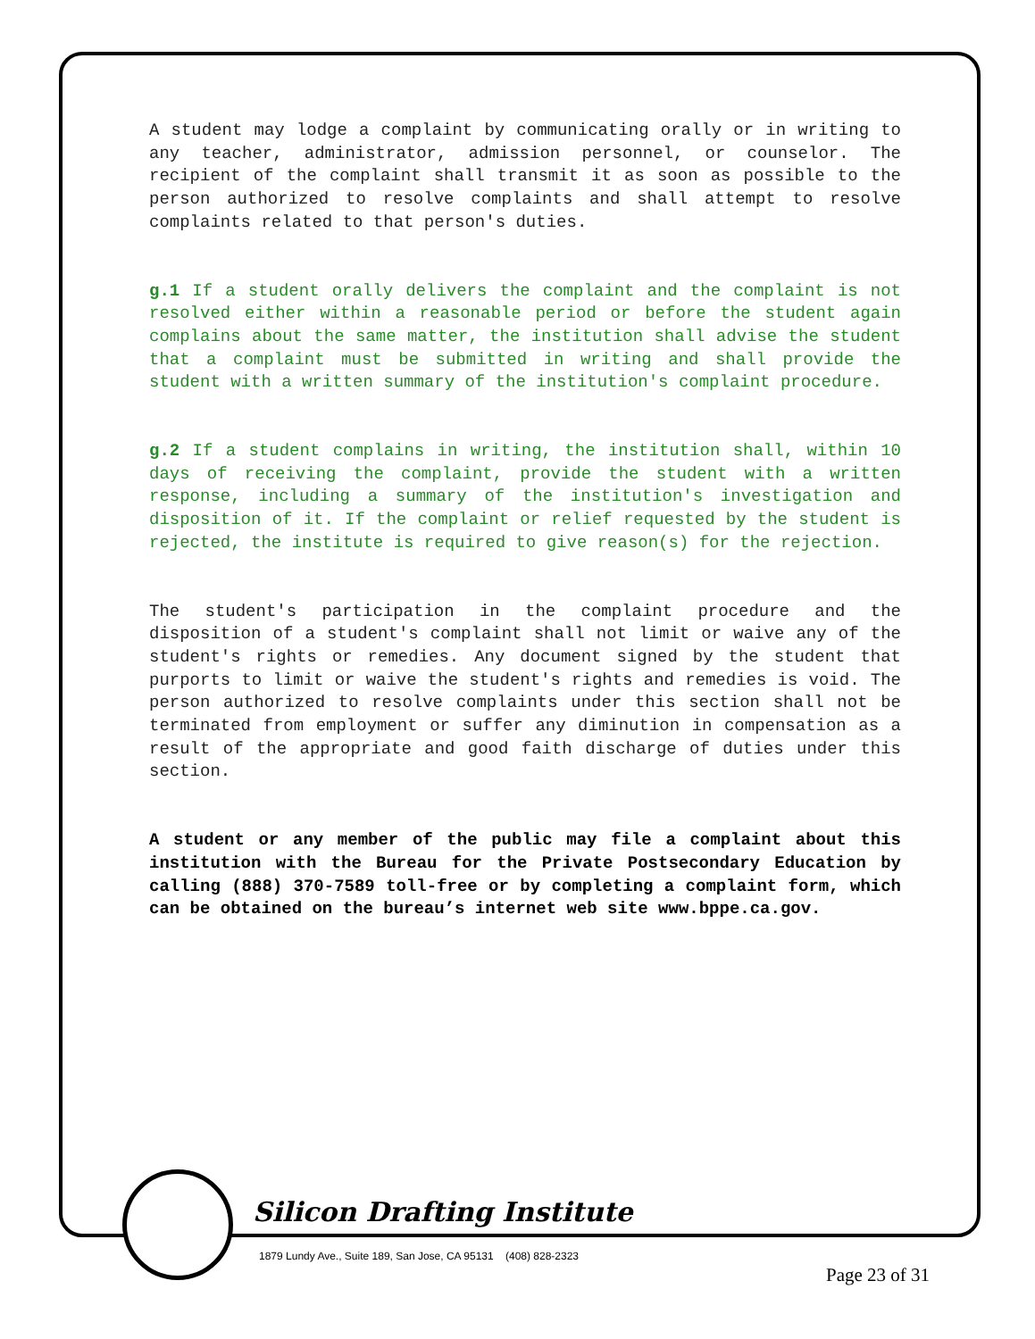A student may lodge a complaint by communicating orally or in writing to any teacher, administrator, admission personnel, or counselor. The recipient of the complaint shall transmit it as soon as possible to the person authorized to resolve complaints and shall attempt to resolve complaints related to that person's duties.
g.1 If a student orally delivers the complaint and the complaint is not resolved either within a reasonable period or before the student again complains about the same matter, the institution shall advise the student that a complaint must be submitted in writing and shall provide the student with a written summary of the institution's complaint procedure.
g.2 If a student complains in writing, the institution shall, within 10 days of receiving the complaint, provide the student with a written response, including a summary of the institution's investigation and disposition of it. If the complaint or relief requested by the student is rejected, the institute is required to give reason(s) for the rejection.
The student's participation in the complaint procedure and the disposition of a student's complaint shall not limit or waive any of the student's rights or remedies. Any document signed by the student that purports to limit or waive the student's rights and remedies is void. The person authorized to resolve complaints under this section shall not be terminated from employment or suffer any diminution in compensation as a result of the appropriate and good faith discharge of duties under this section.
A student or any member of the public may file a complaint about this institution with the Bureau for the Private Postsecondary Education by calling (888) 370-7589 toll-free or by completing a complaint form, which can be obtained on the bureau’s internet web site www.bppe.ca.gov.
Silicon Drafting Institute
1879 Lundy Ave., Suite 189, San Jose, CA 95131 (408) 828-2323
Page 23 of 31